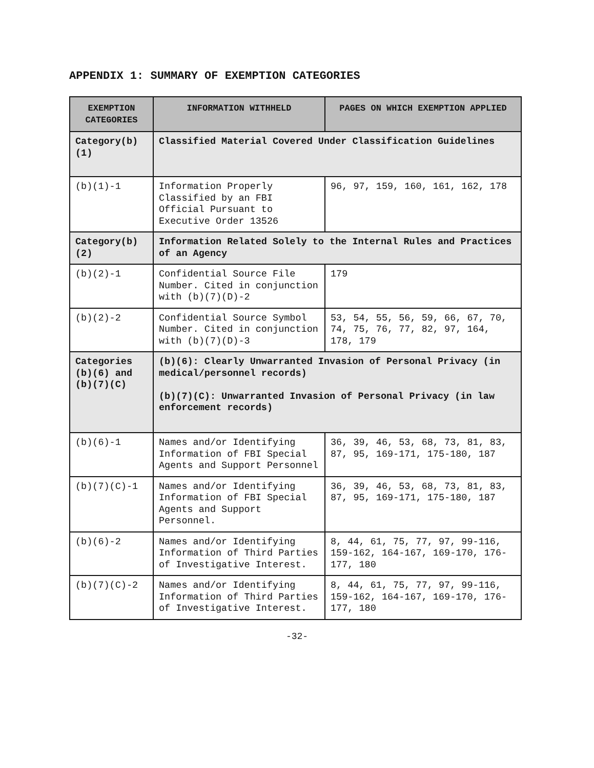APPENDIX 1: SUMMARY OF EXEMPTION CATEGORIES
| EXEMPTION CATEGORIES | INFORMATION WITHHELD | PAGES ON WHICH EXEMPTION APPLIED |
| --- | --- | --- |
| Category(b)(1) | Classified Material Covered Under Classification Guidelines | |
| (b)(1)-1 | Information Properly Classified by an FBI Official Pursuant to Executive Order 13526 | 96, 97, 159, 160, 161, 162, 178 |
| Category(b)(2) | Information Related Solely to the Internal Rules and Practices of an Agency | |
| (b)(2)-1 | Confidential Source File Number. Cited in conjunction with (b)(7)(D)-2 | 179 |
| (b)(2)-2 | Confidential Source Symbol Number. Cited in conjunction with (b)(7)(D)-3 | 53, 54, 55, 56, 59, 66, 67, 70, 74, 75, 76, 77, 82, 97, 164, 178, 179 |
| Categories (b)(6) and (b)(7)(C) | (b)(6): Clearly Unwarranted Invasion of Personal Privacy (in medical/personnel records) (b)(7)(C): Unwarranted Invasion of Personal Privacy (in law enforcement records) | |
| (b)(6)-1 | Names and/or Identifying Information of FBI Special Agents and Support Personnel | 36, 39, 46, 53, 68, 73, 81, 83, 87, 95, 169-171, 175-180, 187 |
| (b)(7)(C)-1 | Names and/or Identifying Information of FBI Special Agents and Support Personnel. | 36, 39, 46, 53, 68, 73, 81, 83, 87, 95, 169-171, 175-180, 187 |
| (b)(6)-2 | Names and/or Identifying Information of Third Parties of Investigative Interest. | 8, 44, 61, 75, 77, 97, 99-116, 159-162, 164-167, 169-170, 176-177, 180 |
| (b)(7)(C)-2 | Names and/or Identifying Information of Third Parties of Investigative Interest. | 8, 44, 61, 75, 77, 97, 99-116, 159-162, 164-167, 169-170, 176-177, 180 |
-32-